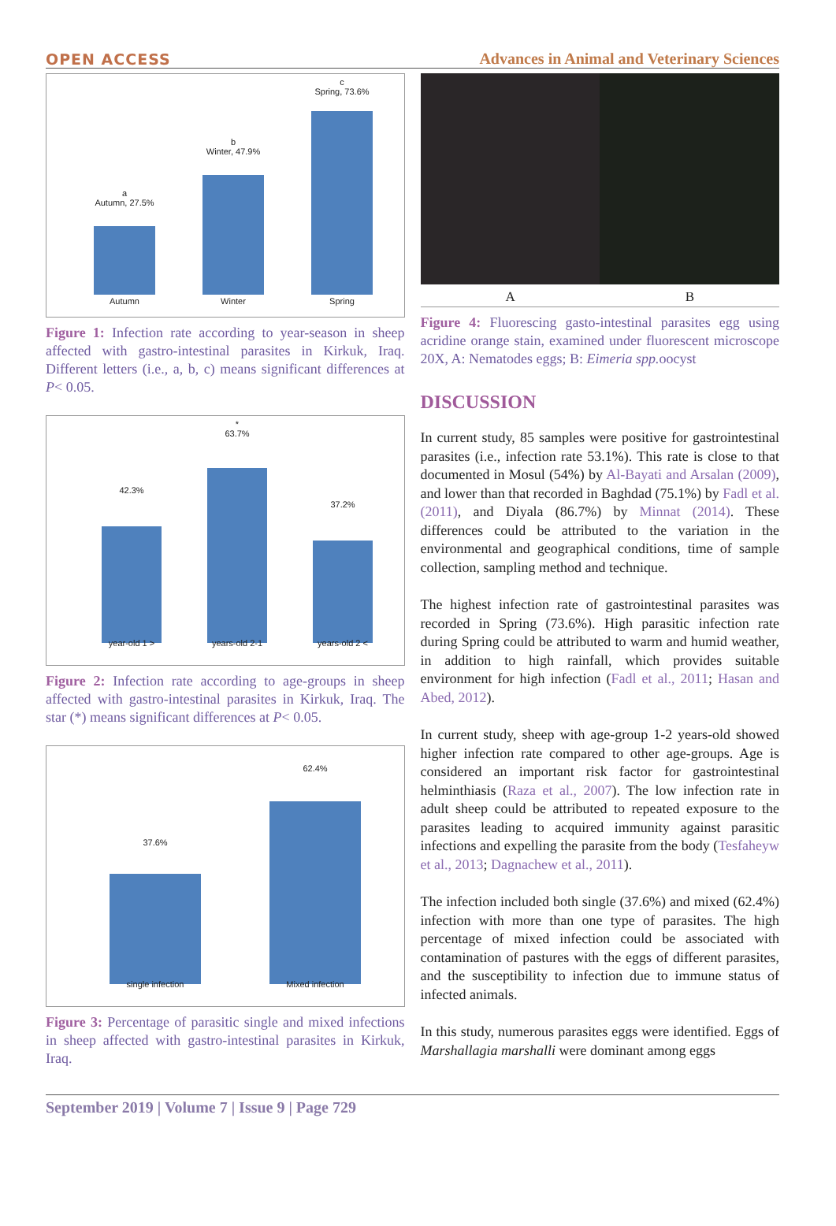OPEN ACCESS Advances in Animal and Veterinary Sciences
a
Autumn, 27.5%
b
Winter, 47.9%
c
Spring, 73.6%
Autumn Winter Spring
Figure 1: Infection rate according to year-season in sheep affected with gastro-intestinal parasites in Kirkuk, Iraq. Different letters (i.e., a, b, c) means significant differences at P< 0.05.
42.3%
*
63.7%
37.2%
year-old 1 > years-old 2-1 years-old 2 <
Figure 2: Infection rate according to age-groups in sheep affected with gastro-intestinal parasites in Kirkuk, Iraq. The star (*) means significant differences at P< 0.05.
37.6%
62.4%
single infection Mixed infection
Figure 3: Percentage of parasitic single and mixed infections in sheep affected with gastro-intestinal parasites in Kirkuk, Iraq.
A B
Figure 4: Fluorescing gasto-intestinal parasites egg using acridine orange stain, examined under fluorescent microscope 20X, A: Nematodes eggs; B: Eimeria spp. oocyst
DISCUSSION
In current study, 85 samples were positive for gastrointestinal parasites (i.e., infection rate 53.1%). This rate is close to that documented in Mosul (54%) by Al-Bayati and Arsalan (2009), and lower than that recorded in Baghdad (75.1%) by Fadl et al. (2011), and Diyala (86.7%) by Minnat (2014). These differences could be attributed to the variation in the environmental and geographical conditions, time of sample collection, sampling method and technique.
The highest infection rate of gastrointestinal parasites was recorded in Spring (73.6%). High parasitic infection rate during Spring could be attributed to warm and humid weather, in addition to high rainfall, which provides suitable environment for high infection (Fadl et al., 2011; Hasan and Abed, 2012).
In current study, sheep with age-group 1-2 years-old showed higher infection rate compared to other age-groups. Age is considered an important risk factor for gastrointestinal helminthiasis (Raza et al., 2007). The low infection rate in adult sheep could be attributed to repeated exposure to the parasites leading to acquired immunity against parasitic infections and expelling the parasite from the body (Tesfaheyw et al., 2013; Dagnachew et al., 2011).
The infection included both single (37.6%) and mixed (62.4%) infection with more than one type of parasites. The high percentage of mixed infection could be associated with contamination of pastures with the eggs of different parasites, and the susceptibility to infection due to immune status of infected animals.
In this study, numerous parasites eggs were identified. Eggs of Marshallagia marshalli were dominant among eggs
September 2019 | Volume 7 | Issue 9 | Page 729